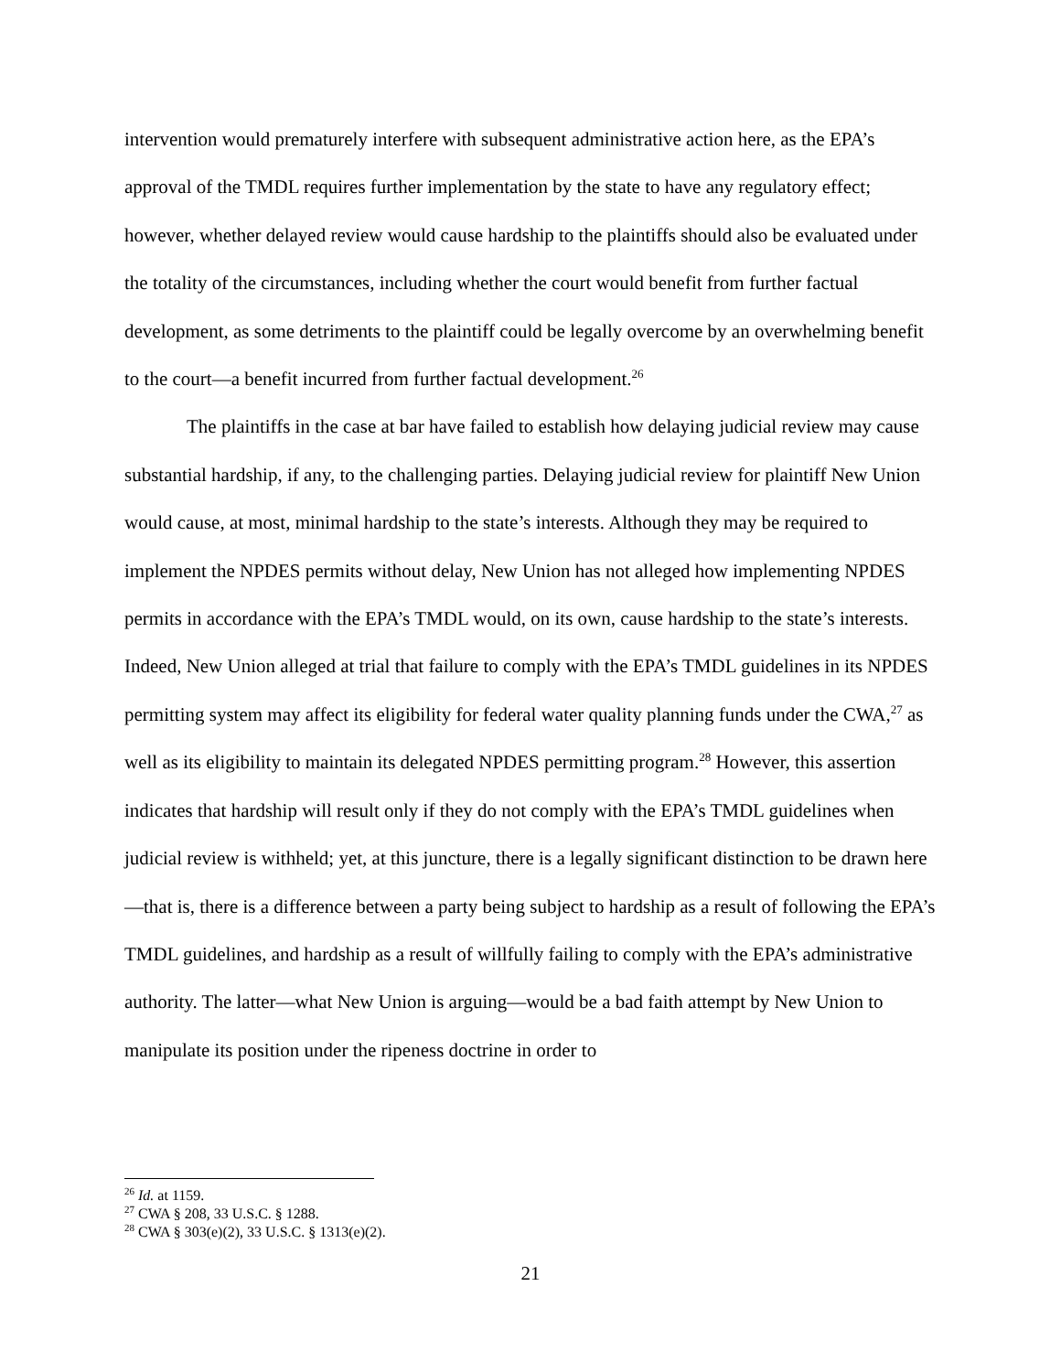intervention would prematurely interfere with subsequent administrative action here, as the EPA’s approval of the TMDL requires further implementation by the state to have any regulatory effect; however, whether delayed review would cause hardship to the plaintiffs should also be evaluated under the totality of the circumstances, including whether the court would benefit from further factual development, as some detriments to the plaintiff could be legally overcome by an overwhelming benefit to the court—a benefit incurred from further factual development.<sup>26</sup>
The plaintiffs in the case at bar have failed to establish how delaying judicial review may cause substantial hardship, if any, to the challenging parties. Delaying judicial review for plaintiff New Union would cause, at most, minimal hardship to the state’s interests. Although they may be required to implement the NPDES permits without delay, New Union has not alleged how implementing NPDES permits in accordance with the EPA’s TMDL would, on its own, cause hardship to the state’s interests. Indeed, New Union alleged at trial that failure to comply with the EPA’s TMDL guidelines in its NPDES permitting system may affect its eligibility for federal water quality planning funds under the CWA,<sup>27</sup> as well as its eligibility to maintain its delegated NPDES permitting program.<sup>28</sup> However, this assertion indicates that hardship will result only if they do not comply with the EPA’s TMDL guidelines when judicial review is withheld; yet, at this juncture, there is a legally significant distinction to be drawn here—that is, there is a difference between a party being subject to hardship as a result of following the EPA’s TMDL guidelines, and hardship as a result of willfully failing to comply with the EPA’s administrative authority. The latter—what New Union is arguing—would be a bad faith attempt by New Union to manipulate its position under the ripeness doctrine in order to
<sup>26</sup> Id. at 1159.
<sup>27</sup> CWA § 208, 33 U.S.C. § 1288.
<sup>28</sup> CWA § 303(e)(2), 33 U.S.C. § 1313(e)(2).
21